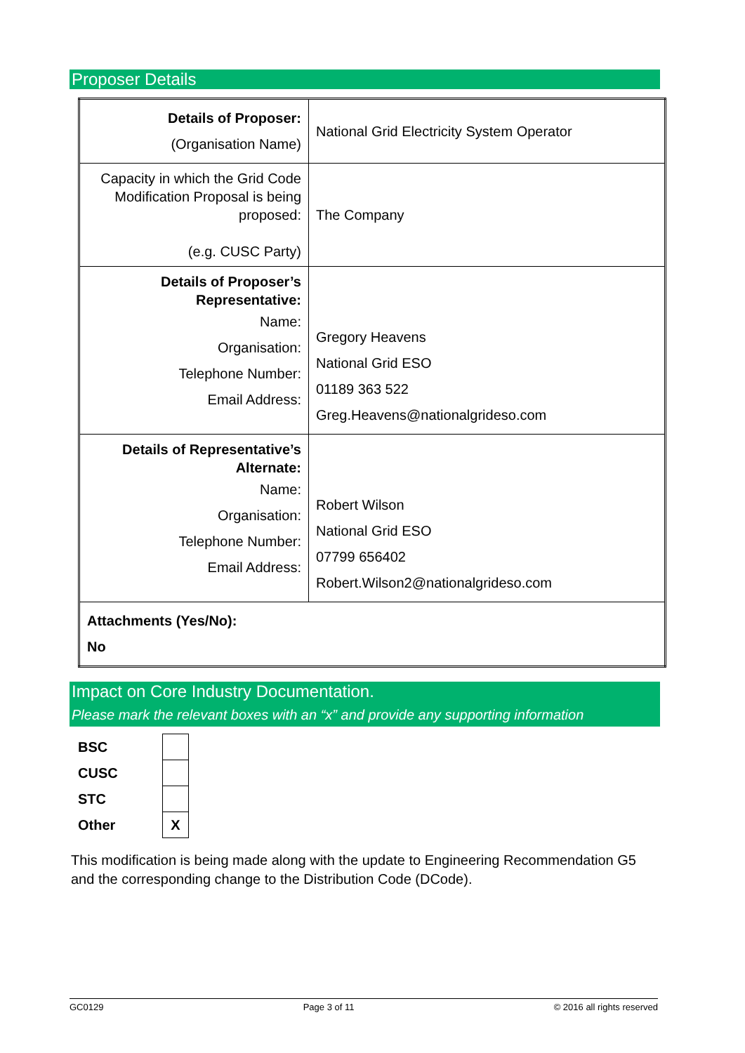Proposer Details
| Details of Proposer: (Organisation Name) | National Grid Electricity System Operator |
| Capacity in which the Grid Code Modification Proposal is being proposed: (e.g. CUSC Party) | The Company |
| Details of Proposer’s Representative: Name: Organisation: Telephone Number: Email Address: | Gregory Heavens National Grid ESO 01189 363 522 Greg.Heavens@nationalgrideso.com |
| Details of Representative’s Alternate: Name: Organisation: Telephone Number: Email Address: | Robert Wilson National Grid ESO 07799 656402 Robert.Wilson2@nationalgrideso.com |
| Attachments (Yes/No): No | |
Impact on Core Industry Documentation.
Please mark the relevant boxes with an “x” and provide any supporting information
| BSC | |
| CUSC | |
| STC | |
| Other | X |
This modification is being made along with the update to Engineering Recommendation G5 and the corresponding change to the Distribution Code (DCode).
GC0129 Page 3 of 11 © 2016 all rights reserved